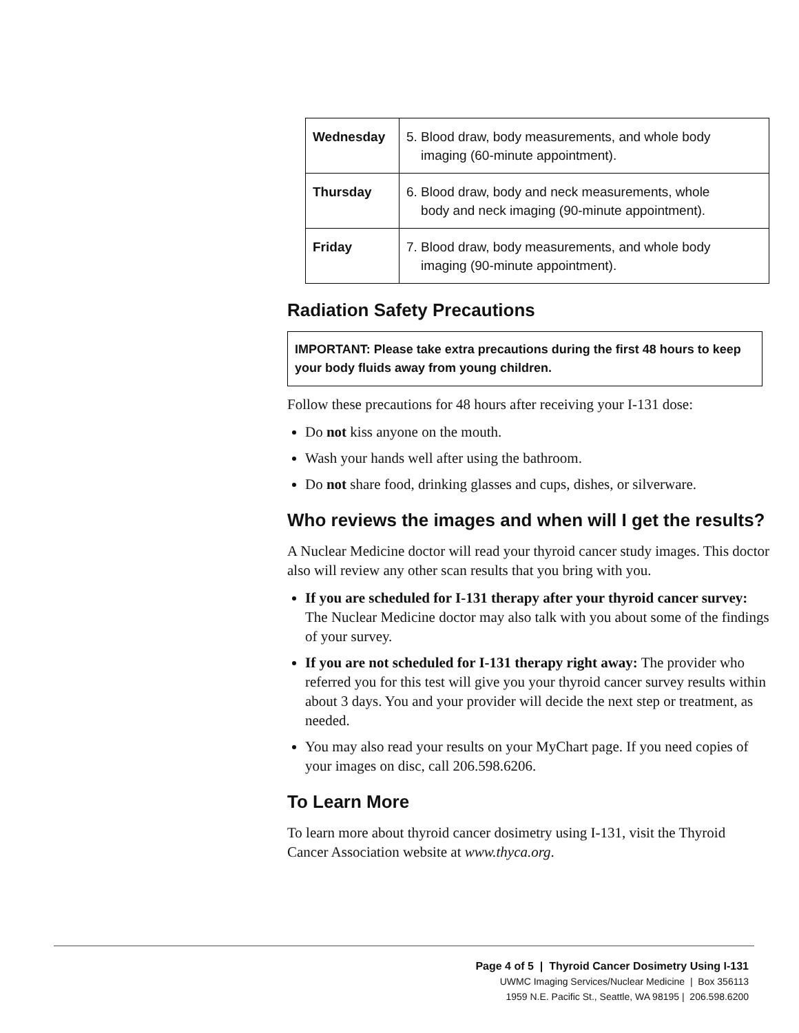| Wednesday | 5. Blood draw, body measurements, and whole body imaging (60-minute appointment). |
| Thursday | 6. Blood draw, body and neck measurements, whole body and neck imaging (90-minute appointment). |
| Friday | 7. Blood draw, body measurements, and whole body imaging (90-minute appointment). |
Radiation Safety Precautions
IMPORTANT: Please take extra precautions during the first 48 hours to keep your body fluids away from young children.
Follow these precautions for 48 hours after receiving your I-131 dose:
Do not kiss anyone on the mouth.
Wash your hands well after using the bathroom.
Do not share food, drinking glasses and cups, dishes, or silverware.
Who reviews the images and when will I get the results?
A Nuclear Medicine doctor will read your thyroid cancer study images. This doctor also will review any other scan results that you bring with you.
If you are scheduled for I-131 therapy after your thyroid cancer survey: The Nuclear Medicine doctor may also talk with you about some of the findings of your survey.
If you are not scheduled for I-131 therapy right away: The provider who referred you for this test will give you your thyroid cancer survey results within about 3 days. You and your provider will decide the next step or treatment, as needed.
You may also read your results on your MyChart page. If you need copies of your images on disc, call 206.598.6206.
To Learn More
To learn more about thyroid cancer dosimetry using I-131, visit the Thyroid Cancer Association website at www.thyca.org.
Page 4 of 5 | Thyroid Cancer Dosimetry Using I-131
UWMC Imaging Services/Nuclear Medicine | Box 356113
1959 N.E. Pacific St., Seattle, WA 98195 | 206.598.6200